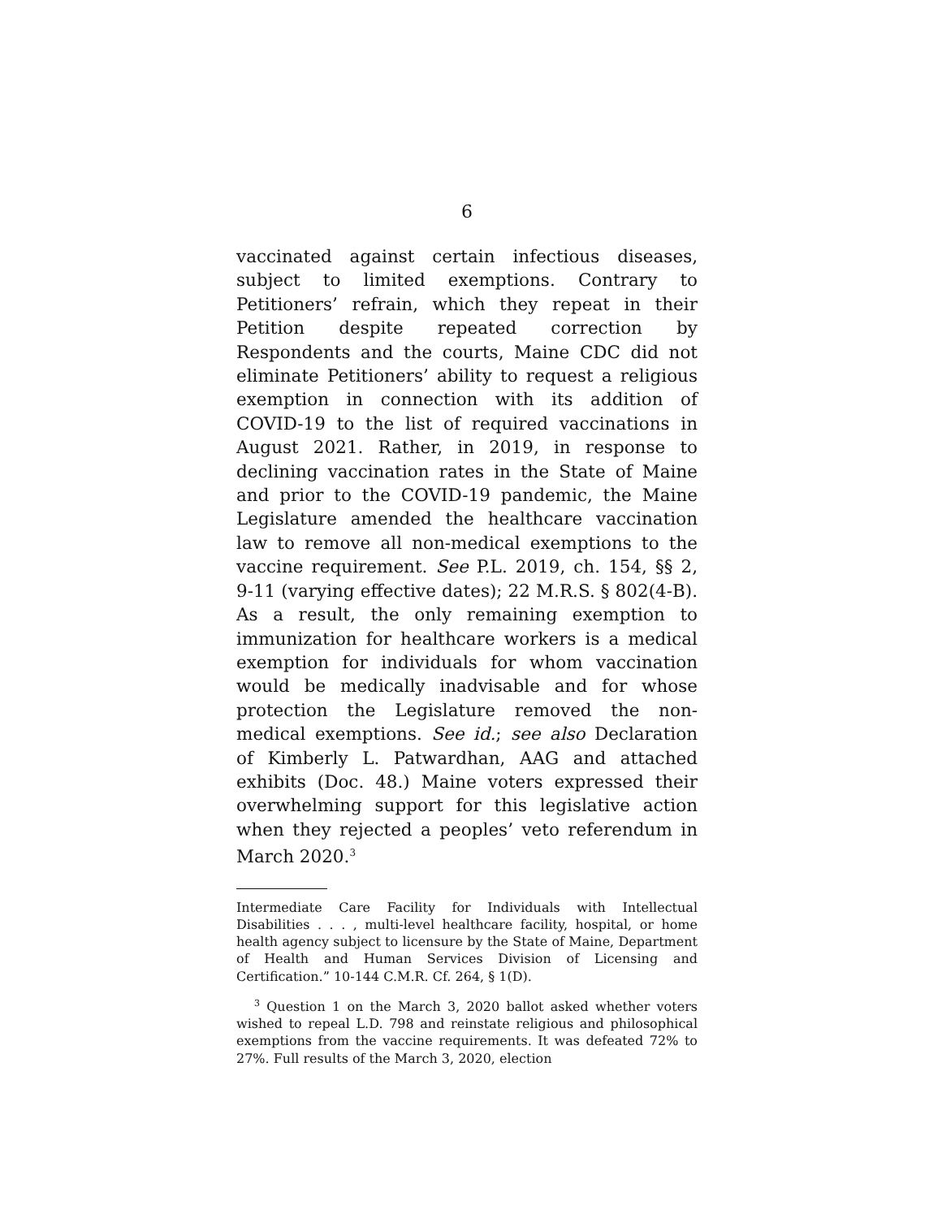6
vaccinated against certain infectious diseases, subject to limited exemptions. Contrary to Petitioners’ refrain, which they repeat in their Petition despite repeated correction by Respondents and the courts, Maine CDC did not eliminate Petitioners’ ability to request a religious exemption in connection with its addition of COVID-19 to the list of required vaccinations in August 2021. Rather, in 2019, in response to declining vaccination rates in the State of Maine and prior to the COVID-19 pandemic, the Maine Legislature amended the healthcare vaccination law to remove all non-medical exemptions to the vaccine requirement. See P.L. 2019, ch. 154, §§ 2, 9-11 (varying effective dates); 22 M.R.S. § 802(4-B). As a result, the only remaining exemption to immunization for healthcare workers is a medical exemption for individuals for whom vaccination would be medically inadvisable and for whose protection the Legislature removed the non-medical exemptions. See id.; see also Declaration of Kimberly L. Patwardhan, AAG and attached exhibits (Doc. 48.) Maine voters expressed their overwhelming support for this legislative action when they rejected a peoples’ veto referendum in March 2020.<sup>3</sup>
Intermediate Care Facility for Individuals with Intellectual Disabilities . . . , multi-level healthcare facility, hospital, or home health agency subject to licensure by the State of Maine, Department of Health and Human Services Division of Licensing and Certification.” 10-144 C.M.R. Cf. 264, § 1(D).
<sup>3</sup> Question 1 on the March 3, 2020 ballot asked whether voters wished to repeal L.D. 798 and reinstate religious and philosophical exemptions from the vaccine requirements. It was defeated 72% to 27%. Full results of the March 3, 2020, election